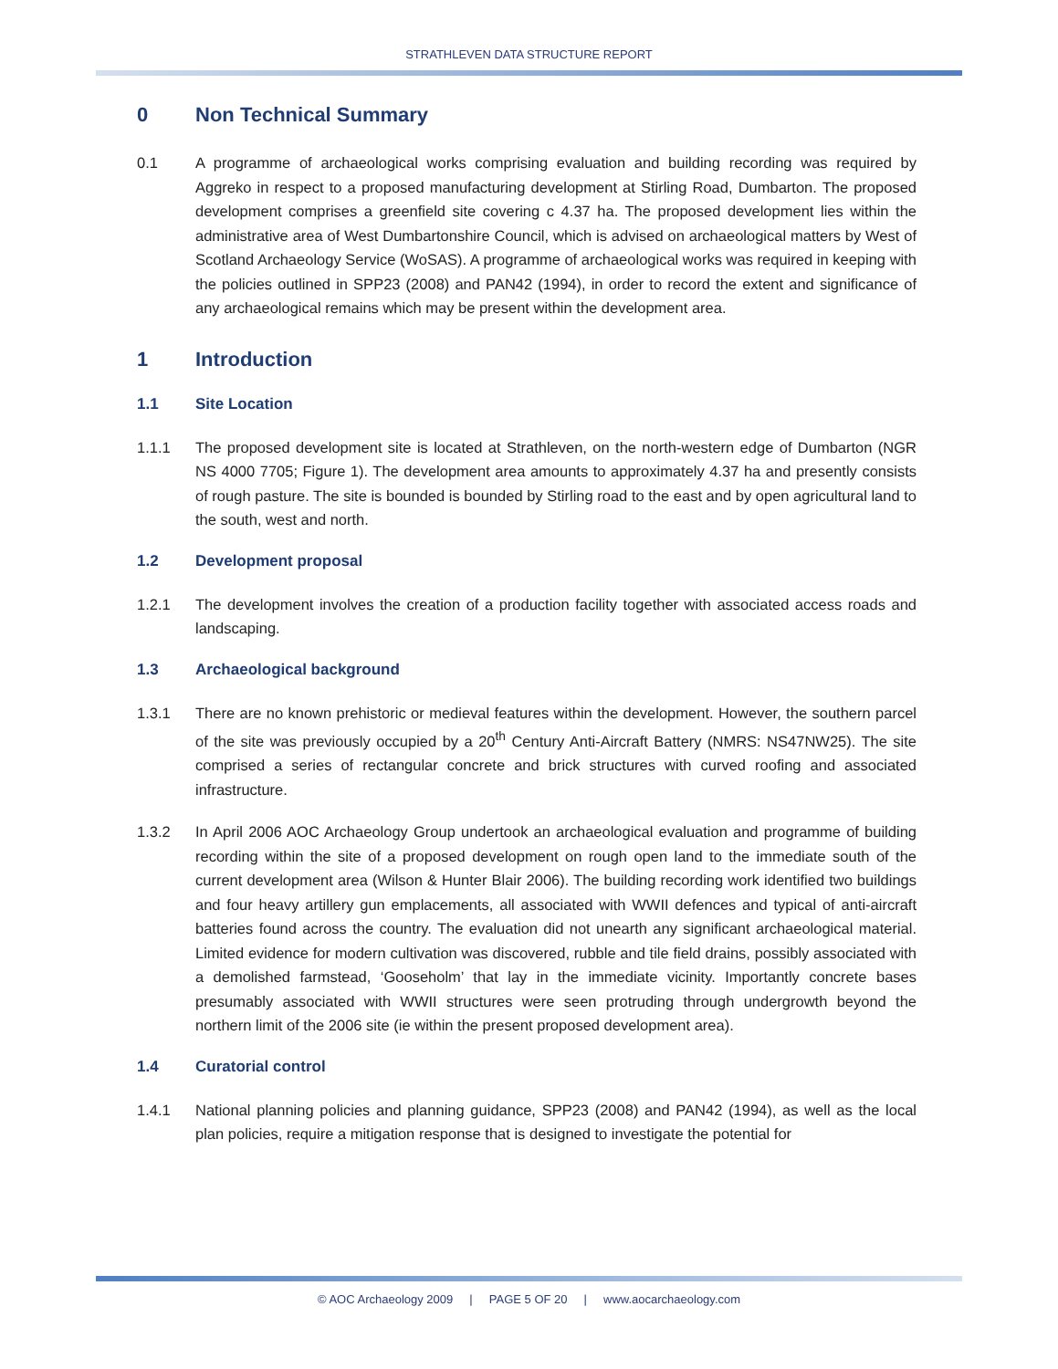STRATHLEVEN DATA STRUCTURE REPORT
0 Non Technical Summary
0.1 A programme of archaeological works comprising evaluation and building recording was required by Aggreko in respect to a proposed manufacturing development at Stirling Road, Dumbarton. The proposed development comprises a greenfield site covering c 4.37 ha. The proposed development lies within the administrative area of West Dumbartonshire Council, which is advised on archaeological matters by West of Scotland Archaeology Service (WoSAS). A programme of archaeological works was required in keeping with the policies outlined in SPP23 (2008) and PAN42 (1994), in order to record the extent and significance of any archaeological remains which may be present within the development area.
1 Introduction
1.1 Site Location
1.1.1 The proposed development site is located at Strathleven, on the north-western edge of Dumbarton (NGR NS 4000 7705; Figure 1). The development area amounts to approximately 4.37 ha and presently consists of rough pasture. The site is bounded is bounded by Stirling road to the east and by open agricultural land to the south, west and north.
1.2 Development proposal
1.2.1 The development involves the creation of a production facility together with associated access roads and landscaping.
1.3 Archaeological background
1.3.1 There are no known prehistoric or medieval features within the development. However, the southern parcel of the site was previously occupied by a 20<sup>th</sup> Century Anti-Aircraft Battery (NMRS: NS47NW25). The site comprised a series of rectangular concrete and brick structures with curved roofing and associated infrastructure.
1.3.2 In April 2006 AOC Archaeology Group undertook an archaeological evaluation and programme of building recording within the site of a proposed development on rough open land to the immediate south of the current development area (Wilson & Hunter Blair 2006). The building recording work identified two buildings and four heavy artillery gun emplacements, all associated with WWII defences and typical of anti-aircraft batteries found across the country. The evaluation did not unearth any significant archaeological material. Limited evidence for modern cultivation was discovered, rubble and tile field drains, possibly associated with a demolished farmstead, ‘Gooseholm’ that lay in the immediate vicinity. Importantly concrete bases presumably associated with WWII structures were seen protruding through undergrowth beyond the northern limit of the 2006 site (ie within the present proposed development area).
1.4 Curatorial control
1.4.1 National planning policies and planning guidance, SPP23 (2008) and PAN42 (1994), as well as the local plan policies, require a mitigation response that is designed to investigate the potential for
© AOC Archaeology 2009 | PAGE 5 OF 20 | www.aocarchaeology.com